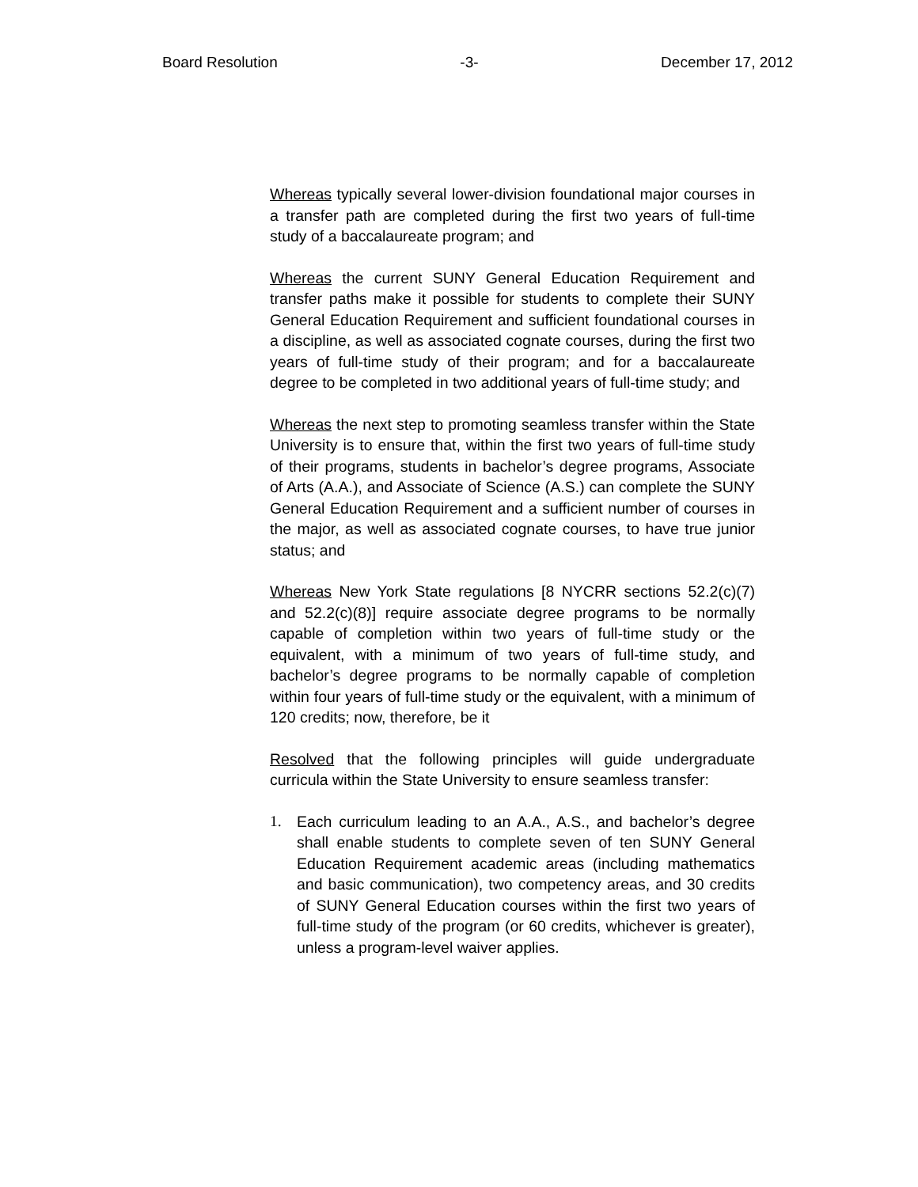Board Resolution -3- December 17, 2012
Whereas typically several lower-division foundational major courses in a transfer path are completed during the first two years of full-time study of a baccalaureate program; and
Whereas the current SUNY General Education Requirement and transfer paths make it possible for students to complete their SUNY General Education Requirement and sufficient foundational courses in a discipline, as well as associated cognate courses, during the first two years of full-time study of their program; and for a baccalaureate degree to be completed in two additional years of full-time study; and
Whereas the next step to promoting seamless transfer within the State University is to ensure that, within the first two years of full-time study of their programs, students in bachelor’s degree programs, Associate of Arts (A.A.), and Associate of Science (A.S.) can complete the SUNY General Education Requirement and a sufficient number of courses in the major, as well as associated cognate courses, to have true junior status; and
Whereas New York State regulations [8 NYCRR sections 52.2(c)(7) and 52.2(c)(8)] require associate degree programs to be normally capable of completion within two years of full-time study or the equivalent, with a minimum of two years of full-time study, and bachelor’s degree programs to be normally capable of completion within four years of full-time study or the equivalent, with a minimum of 120 credits; now, therefore, be it
Resolved that the following principles will guide undergraduate curricula within the State University to ensure seamless transfer:
1. Each curriculum leading to an A.A., A.S., and bachelor’s degree shall enable students to complete seven of ten SUNY General Education Requirement academic areas (including mathematics and basic communication), two competency areas, and 30 credits of SUNY General Education courses within the first two years of full-time study of the program (or 60 credits, whichever is greater), unless a program-level waiver applies.